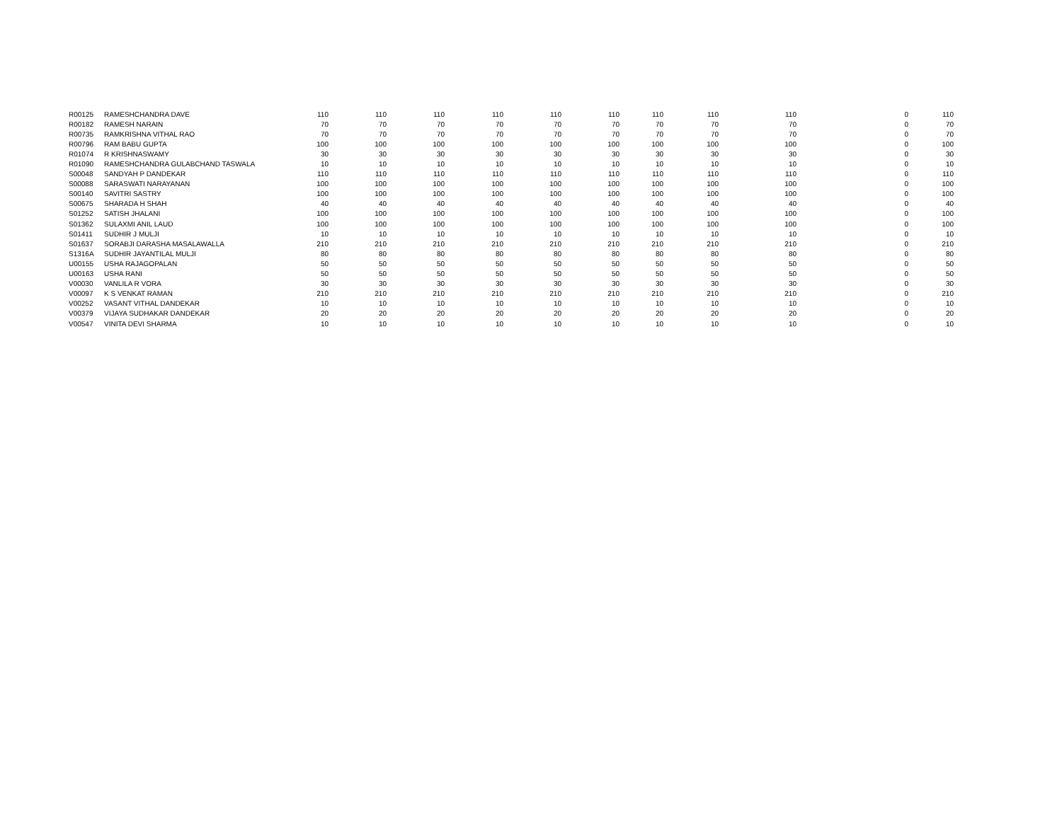| R00125 | RAMESHCHANDRA DAVE | 110 | 110 | 110 | 110 | 110 | 110 | 110 | 110 | 110 | 0 | 110 |
| R00182 | RAMESH NARAIN | 70 | 70 | 70 | 70 | 70 | 70 | 70 | 70 | 70 | 0 | 70 |
| R00735 | RAMKRISHNA VITHAL RAO | 70 | 70 | 70 | 70 | 70 | 70 | 70 | 70 | 70 | 0 | 70 |
| R00796 | RAM BABU GUPTA | 100 | 100 | 100 | 100 | 100 | 100 | 100 | 100 | 100 | 0 | 100 |
| R01074 | R KRISHNASWAMY | 30 | 30 | 30 | 30 | 30 | 30 | 30 | 30 | 30 | 0 | 30 |
| R01090 | RAMESHCHANDRA GULABCHAND TASWALA | 10 | 10 | 10 | 10 | 10 | 10 | 10 | 10 | 10 | 0 | 10 |
| S00048 | SANDYAH P DANDEKAR | 110 | 110 | 110 | 110 | 110 | 110 | 110 | 110 | 110 | 0 | 110 |
| S00088 | SARASWATI NARAYANAN | 100 | 100 | 100 | 100 | 100 | 100 | 100 | 100 | 100 | 0 | 100 |
| S00140 | SAVITRI SASTRY | 100 | 100 | 100 | 100 | 100 | 100 | 100 | 100 | 100 | 0 | 100 |
| S00675 | SHARADA H SHAH | 40 | 40 | 40 | 40 | 40 | 40 | 40 | 40 | 40 | 0 | 40 |
| S01252 | SATISH JHALANI | 100 | 100 | 100 | 100 | 100 | 100 | 100 | 100 | 100 | 0 | 100 |
| S01362 | SULAXMI ANIL LAUD | 100 | 100 | 100 | 100 | 100 | 100 | 100 | 100 | 100 | 0 | 100 |
| S01411 | SUDHIR J MULJI | 10 | 10 | 10 | 10 | 10 | 10 | 10 | 10 | 10 | 0 | 10 |
| S01637 | SORABJI DARASHA MASALAWALLA | 210 | 210 | 210 | 210 | 210 | 210 | 210 | 210 | 210 | 0 | 210 |
| S1316A | SUDHIR JAYANTILAL MULJI | 80 | 80 | 80 | 80 | 80 | 80 | 80 | 80 | 80 | 0 | 80 |
| U00155 | USHA RAJAGOPALAN | 50 | 50 | 50 | 50 | 50 | 50 | 50 | 50 | 50 | 0 | 50 |
| U00163 | USHA RANI | 50 | 50 | 50 | 50 | 50 | 50 | 50 | 50 | 50 | 0 | 50 |
| V00030 | VANLILA R VORA | 30 | 30 | 30 | 30 | 30 | 30 | 30 | 30 | 30 | 0 | 30 |
| V00097 | K S VENKAT RAMAN | 210 | 210 | 210 | 210 | 210 | 210 | 210 | 210 | 210 | 0 | 210 |
| V00252 | VASANT VITHAL DANDEKAR | 10 | 10 | 10 | 10 | 10 | 10 | 10 | 10 | 10 | 0 | 10 |
| V00379 | VIJAYA SUDHAKAR DANDEKAR | 20 | 20 | 20 | 20 | 20 | 20 | 20 | 20 | 20 | 0 | 20 |
| V00547 | VINITA DEVI SHARMA | 10 | 10 | 10 | 10 | 10 | 10 | 10 | 10 | 10 | 0 | 10 |